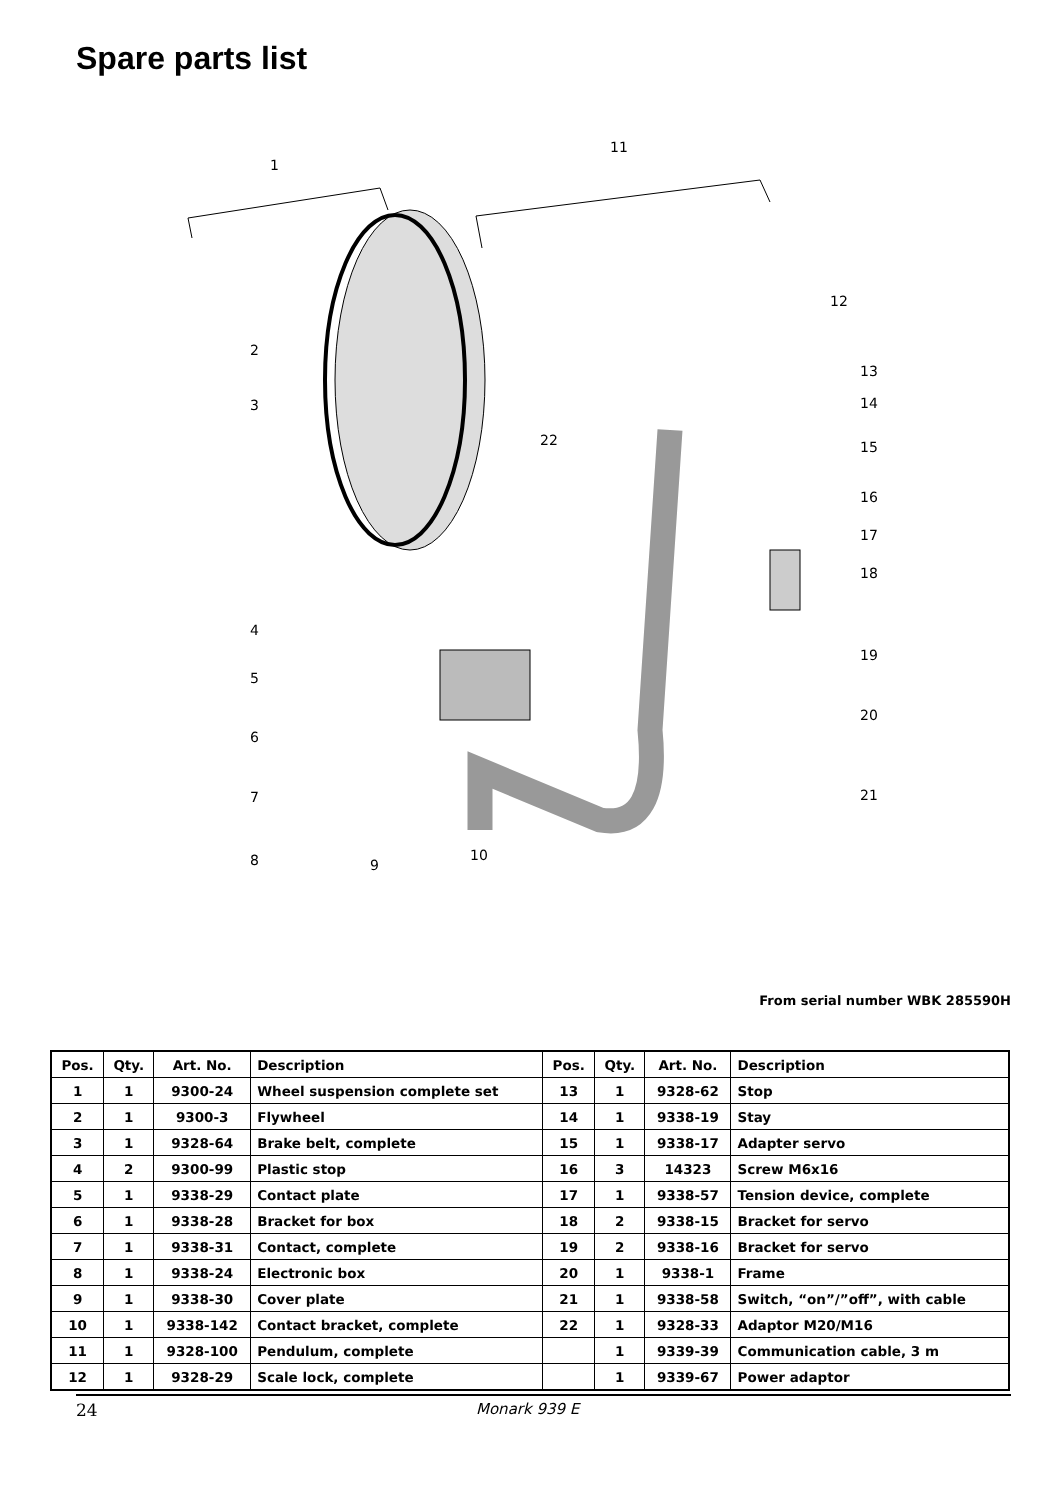Spare parts list
1
11
12
2
3
13
14
15
16
17
18
19
20
21
22
4
5
6
7
8
9
10
From serial number WBK 285590H
| Pos. | Qty. | Art. No. | Description | Pos. | Qty. | Art. No. | Description |
| --- | --- | --- | --- | --- | --- | --- | --- |
| 1 | 1 | 9300-24 | Wheel suspension complete set | 13 | 1 | 9328-62 | Stop |
| 2 | 1 | 9300-3 | Flywheel | 14 | 1 | 9338-19 | Stay |
| 3 | 1 | 9328-64 | Brake belt, complete | 15 | 1 | 9338-17 | Adapter servo |
| 4 | 2 | 9300-99 | Plastic stop | 16 | 3 | 14323 | Screw M6x16 |
| 5 | 1 | 9338-29 | Contact plate | 17 | 1 | 9338-57 | Tension device, complete |
| 6 | 1 | 9338-28 | Bracket for box | 18 | 2 | 9338-15 | Bracket for servo |
| 7 | 1 | 9338-31 | Contact, complete | 19 | 2 | 9338-16 | Bracket for servo |
| 8 | 1 | 9338-24 | Electronic box | 20 | 1 | 9338-1 | Frame |
| 9 | 1 | 9338-30 | Cover plate | 21 | 1 | 9338-58 | Switch, “on”/”off”, with cable |
| 10 | 1 | 9338-142 | Contact bracket, complete | 22 | 1 | 9328-33 | Adaptor M20/M16 |
| 11 | 1 | 9328-100 | Pendulum, complete | | 1 | 9339-39 | Communication cable, 3 m |
| 12 | 1 | 9328-29 | Scale lock, complete | | 1 | 9339-67 | Power adaptor |
24 Monark 939 E